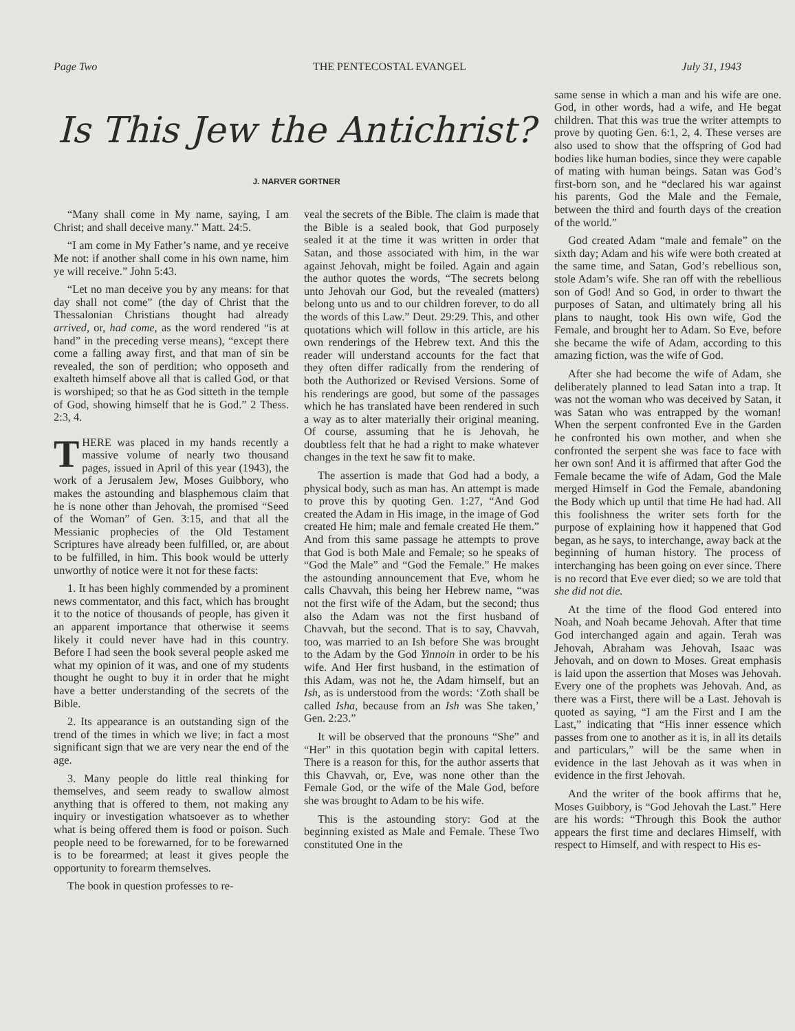Page Two THE PENTECOSTAL EVANGEL July 31, 1943
Is This Jew the Antichrist?
J. NARVER GORTNER
“Many shall come in My name, saying, I am Christ; and shall deceive many.” Matt. 24:5.
“I am come in My Father’s name, and ye receive Me not: if another shall come in his own name, him ye will receive.” John 5:43.
“Let no man deceive you by any means: for that day shall not come” (the day of Christ that the Thessalonian Christians thought had already arrived, or, had come, as the word rendered “is at hand” in the preceding verse means), “except there come a falling away first, and that man of sin be revealed, the son of perdition; who opposeth and exalteth himself above all that is called God, or that is worshiped; so that he as God sitteth in the temple of God, showing himself that he is God.” 2 Thess. 2:3, 4.
THERE was placed in my hands recently a massive volume of nearly two thousand pages, issued in April of this year (1943), the work of a Jerusalem Jew, Moses Guibbory, who makes the astounding and blasphemous claim that he is none other than Jehovah, the promised “Seed of the Woman” of Gen. 3:15, and that all the Messianic prophecies of the Old Testament Scriptures have already been fulfilled, or, are about to be fulfilled, in him. This book would be utterly unworthy of notice were it not for these facts:
1. It has been highly commended by a prominent news commentator, and this fact, which has brought it to the notice of thousands of people, has given it an apparent importance that otherwise it seems likely it could never have had in this country. Before I had seen the book several people asked me what my opinion of it was, and one of my students thought he ought to buy it in order that he might have a better understanding of the secrets of the Bible.
2. Its appearance is an outstanding sign of the trend of the times in which we live; in fact a most significant sign that we are very near the end of the age.
3. Many people do little real thinking for themselves, and seem ready to swallow almost anything that is offered to them, not making any inquiry or investigation whatsoever as to whether what is being offered them is food or poison. Such people need to be forewarned, for to be forewarned is to be forearmed; at least it gives people the opportunity to forearm themselves.
The book in question professes to re-
veal the secrets of the Bible. The claim is made that the Bible is a sealed book, that God purposely sealed it at the time it was written in order that Satan, and those associated with him, in the war against Jehovah, might be foiled. Again and again the author quotes the words, “The secrets belong unto Jehovah our God, but the revealed (matters) belong unto us and to our children forever, to do all the words of this Law.” Deut. 29:29. This, and other quotations which will follow in this article, are his own renderings of the Hebrew text. And this the reader will understand accounts for the fact that they often differ radically from the rendering of both the Authorized or Revised Versions. Some of his renderings are good, but some of the passages which he has translated have been rendered in such a way as to alter materially their original meaning. Of course, assuming that he is Jehovah, he doubtless felt that he had a right to make whatever changes in the text he saw fit to make.
The assertion is made that God had a body, a physical body, such as man has. An attempt is made to prove this by quoting Gen. 1:27, “And God created the Adam in His image, in the image of God created He him; male and female created He them.” And from this same passage he attempts to prove that God is both Male and Female; so he speaks of “God the Male” and “God the Female.” He makes the astounding announcement that Eve, whom he calls Chavvah, this being her Hebrew name, “was not the first wife of the Adam, but the second; thus also the Adam was not the first husband of Chavvah, but the second. That is to say, Chavvah, too, was married to an Ish before She was brought to the Adam by the God Yinnoin in order to be his wife. And Her first husband, in the estimation of this Adam, was not he, the Adam himself, but an Ish, as is understood from the words: ‘Zoth shall be called Isha, because from an Ish was She taken,’ Gen. 2:23.”
It will be observed that the pronouns “She” and “Her” in this quotation begin with capital letters. There is a reason for this, for the author asserts that this Chavvah, or, Eve, was none other than the Female God, or the wife of the Male God, before she was brought to Adam to be his wife.
This is the astounding story: God at the beginning existed as Male and Female. These Two constituted One in the
same sense in which a man and his wife are one. God, in other words, had a wife, and He begat children. That this was true the writer attempts to prove by quoting Gen. 6:1, 2, 4. These verses are also used to show that the offspring of God had bodies like human bodies, since they were capable of mating with human beings. Satan was God’s first-born son, and he “declared his war against his parents, God the Male and the Female, between the third and fourth days of the creation of the world.”
God created Adam “male and female” on the sixth day; Adam and his wife were both created at the same time, and Satan, God’s rebellious son, stole Adam’s wife. She ran off with the rebellious son of God! And so God, in order to thwart the purposes of Satan, and ultimately bring all his plans to naught, took His own wife, God the Female, and brought her to Adam. So Eve, before she became the wife of Adam, according to this amazing fiction, was the wife of God.
After she had become the wife of Adam, she deliberately planned to lead Satan into a trap. It was not the woman who was deceived by Satan, it was Satan who was entrapped by the woman! When the serpent confronted Eve in the Garden he confronted his own mother, and when she confronted the serpent she was face to face with her own son! And it is affirmed that after God the Female became the wife of Adam, God the Male merged Himself in God the Female, abandoning the Body which up until that time He had had. All this foolishness the writer sets forth for the purpose of explaining how it happened that God began, as he says, to interchange, away back at the beginning of human history. The process of interchanging has been going on ever since. There is no record that Eve ever died; so we are told that she did not die.
At the time of the flood God entered into Noah, and Noah became Jehovah. After that time God interchanged again and again. Terah was Jehovah, Abraham was Jehovah, Isaac was Jehovah, and on down to Moses. Great emphasis is laid upon the assertion that Moses was Jehovah. Every one of the prophets was Jehovah. And, as there was a First, there will be a Last. Jehovah is quoted as saying, “I am the First and I am the Last,” indicating that “His inner essence which passes from one to another as it is, in all its details and particulars,” will be the same when in evidence in the last Jehovah as it was when in evidence in the first Jehovah.
And the writer of the book affirms that he, Moses Guibbory, is “God Jehovah the Last.” Here are his words: “Through this Book the author appears the first time and declares Himself, with respect to Himself, and with respect to His es-